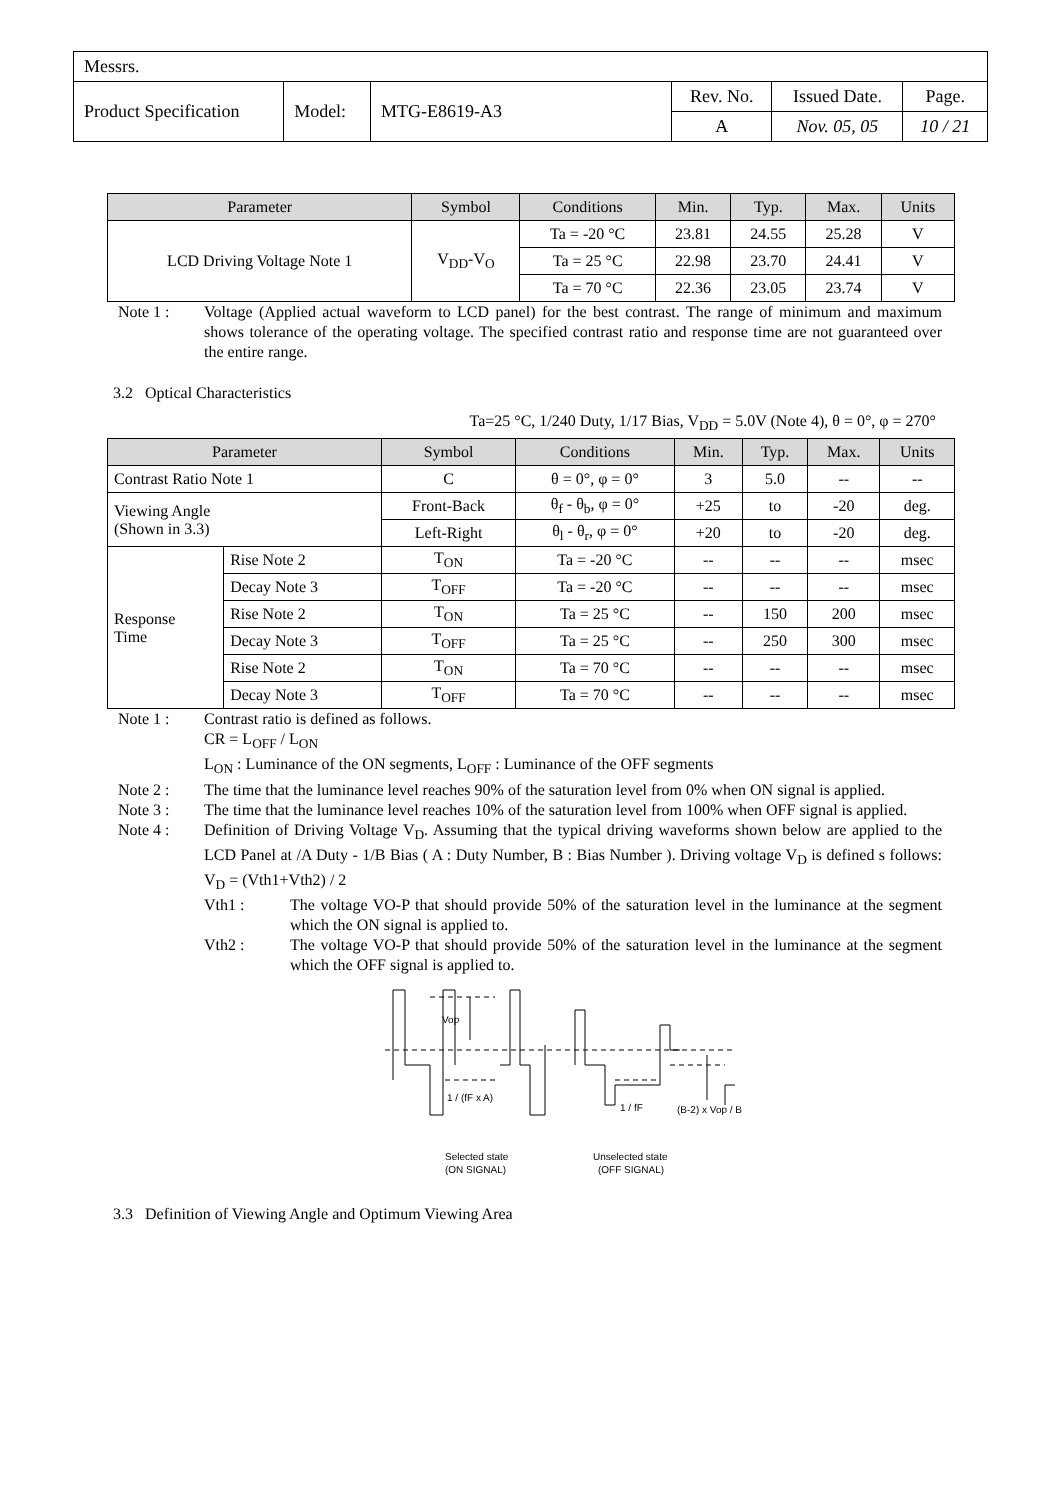| Messrs. | | | | | |
| Product Specification | Model: | MTG-E8619-A3 | Rev. No. | Issued Date. | Page. |
| | | | A | Nov. 05, 05 | 10 / 21 |
| Parameter | Symbol | Conditions | Min. | Typ. | Max. | Units |
| --- | --- | --- | --- | --- | --- | --- |
| LCD Driving Voltage Note 1 | V<sub>DD</sub>-V<sub>O</sub> | Ta = -20 °C | 23.81 | 24.55 | 25.28 | V |
| | | Ta = 25 °C | 22.98 | 23.70 | 24.41 | V |
| | | Ta = 70 °C | 22.36 | 23.05 | 23.74 | V |
Note 1 : Voltage (Applied actual waveform to LCD panel) for the best contrast. The range of minimum and maximum shows tolerance of the operating voltage. The specified contrast ratio and response time are not guaranteed over the entire range.
3.2 Optical Characteristics
Ta=25 °C, 1/240 Duty, 1/17 Bias, V<sub>DD</sub> = 5.0V (Note 4), θ = 0°, φ = 270°
| Parameter | | Symbol | Conditions | Min. | Typ. | Max. | Units |
| --- | --- | --- | --- | --- | --- | --- | --- |
| Contrast Ratio Note 1 | | C | θ = 0°, φ = 0° | 3 | 5.0 | -- | -- |
| Viewing Angle (Shown in 3.3) | | Front-Back | θ<sub>f</sub> - θ<sub>b</sub>, φ = 0° | +25 | to | -20 | deg. |
| | | Left-Right | θ<sub>l</sub> - θ<sub>r</sub>, φ = 0° | +20 | to | -20 | deg. |
| Response Time | Rise Note 2 | T<sub>ON</sub> | Ta = -20 °C | -- | -- | -- | msec |
| | Decay Note 3 | T<sub>OFF</sub> | Ta = -20 °C | -- | -- | -- | msec |
| | Rise Note 2 | T<sub>ON</sub> | Ta = 25 °C | -- | 150 | 200 | msec |
| | Decay Note 3 | T<sub>OFF</sub> | Ta = 25 °C | -- | 250 | 300 | msec |
| | Rise Note 2 | T<sub>ON</sub> | Ta = 70 °C | -- | -- | -- | msec |
| | Decay Note 3 | T<sub>OFF</sub> | Ta = 70 °C | -- | -- | -- | msec |
Note 1 : Contrast ratio is defined as follows.
CR = L<sub>OFF</sub> / L<sub>ON</sub>
L<sub>ON</sub> : Luminance of the ON segments, L<sub>OFF</sub> : Luminance of the OFF segments
Note 2 : The time that the luminance level reaches 90% of the saturation level from 0% when ON signal is applied.
Note 3 : The time that the luminance level reaches 10% of the saturation level from 100% when OFF signal is applied.
Note 4 : Definition of Driving Voltage V<sub>D</sub>. Assuming that the typical driving waveforms shown below are applied to the LCD Panel at /A Duty - 1/B Bias ( A : Duty Number, B : Bias Number ). Driving voltage V<sub>D</sub> is defined s follows: V<sub>D</sub> = (Vth1+Vth2) / 2
Vth1 : The voltage VO-P that should provide 50% of the saturation level in the luminance at the segment which the ON signal is applied to.
Vth2 : The voltage VO-P that should provide 50% of the saturation level in the luminance at the segment which the OFF signal is applied to.
Vop
1 / (fF x A)
1 / fF
(B-2) x Vop / B
Selected state
(ON SIGNAL)
Unselected state
(OFF SIGNAL)
3.3 Definition of Viewing Angle and Optimum Viewing Area